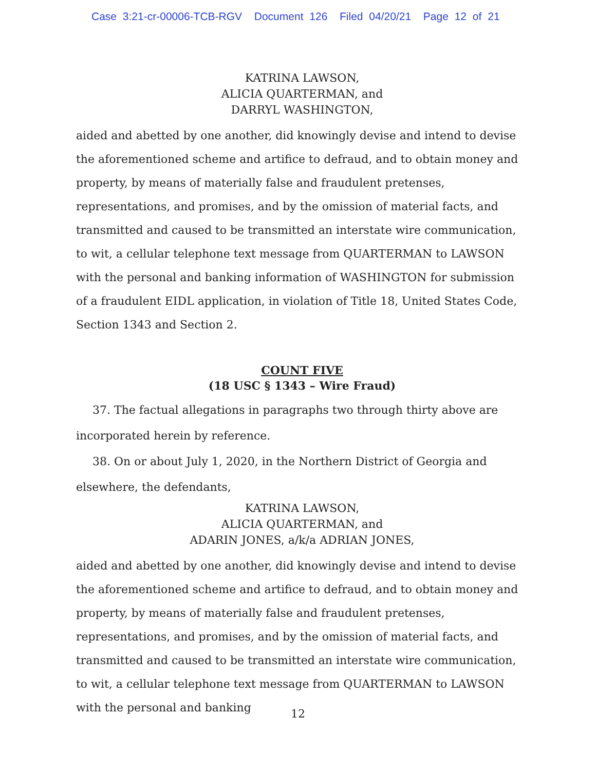Case 3:21-cr-00006-TCB-RGV Document 126 Filed 04/20/21 Page 12 of 21
KATRINA LAWSON,
ALICIA QUARTERMAN, and
DARRYL WASHINGTON,
aided and abetted by one another, did knowingly devise and intend to devise the aforementioned scheme and artifice to defraud, and to obtain money and property, by means of materially false and fraudulent pretenses, representations, and promises, and by the omission of material facts, and transmitted and caused to be transmitted an interstate wire communication, to wit, a cellular telephone text message from QUARTERMAN to LAWSON with the personal and banking information of WASHINGTON for submission of a fraudulent EIDL application, in violation of Title 18, United States Code, Section 1343 and Section 2.
COUNT FIVE
(18 USC § 1343 – Wire Fraud)
37. The factual allegations in paragraphs two through thirty above are incorporated herein by reference.
38. On or about July 1, 2020, in the Northern District of Georgia and elsewhere, the defendants,
KATRINA LAWSON,
ALICIA QUARTERMAN, and
ADARIN JONES, a/k/a ADRIAN JONES,
aided and abetted by one another, did knowingly devise and intend to devise the aforementioned scheme and artifice to defraud, and to obtain money and property, by means of materially false and fraudulent pretenses, representations, and promises, and by the omission of material facts, and transmitted and caused to be transmitted an interstate wire communication, to wit, a cellular telephone text message from QUARTERMAN to LAWSON with the personal and banking
12